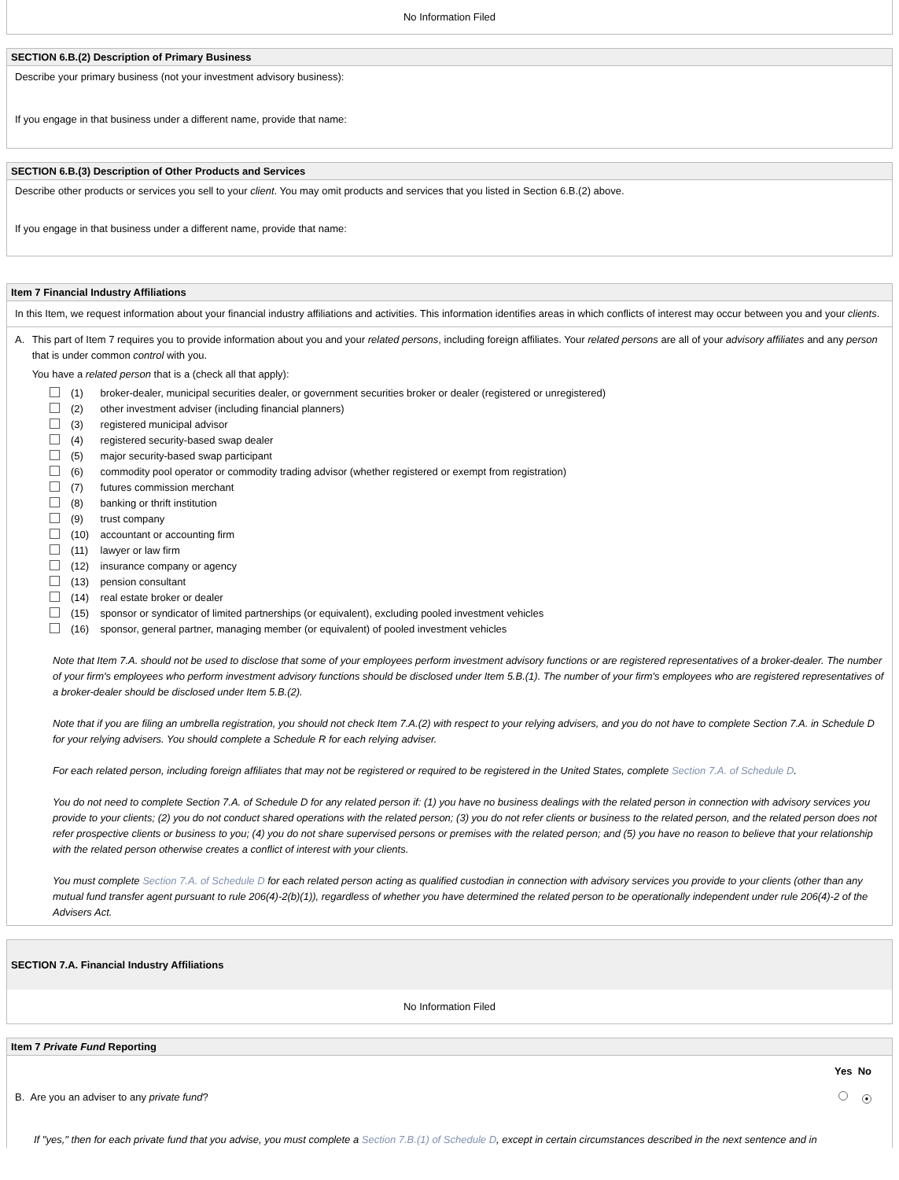No Information Filed
SECTION 6.B.(2) Description of Primary Business
Describe your primary business (not your investment advisory business):
If you engage in that business under a different name, provide that name:
SECTION 6.B.(3) Description of Other Products and Services
Describe other products or services you sell to your client. You may omit products and services that you listed in Section 6.B.(2) above.
If you engage in that business under a different name, provide that name:
Item 7 Financial Industry Affiliations
In this Item, we request information about your financial industry affiliations and activities. This information identifies areas in which conflicts of interest may occur between you and your clients.
A. This part of Item 7 requires you to provide information about you and your related persons, including foreign affiliates. Your related persons are all of your advisory affiliates and any person that is under common control with you.
You have a related person that is a (check all that apply):
(1) broker-dealer, municipal securities dealer, or government securities broker or dealer (registered or unregistered)
(2) other investment adviser (including financial planners)
(3) registered municipal advisor
(4) registered security-based swap dealer
(5) major security-based swap participant
(6) commodity pool operator or commodity trading advisor (whether registered or exempt from registration)
(7) futures commission merchant
(8) banking or thrift institution
(9) trust company
(10) accountant or accounting firm
(11) lawyer or law firm
(12) insurance company or agency
(13) pension consultant
(14) real estate broker or dealer
(15) sponsor or syndicator of limited partnerships (or equivalent), excluding pooled investment vehicles
(16) sponsor, general partner, managing member (or equivalent) of pooled investment vehicles
Note that Item 7.A. should not be used to disclose that some of your employees perform investment advisory functions or are registered representatives of a broker-dealer. The number of your firm's employees who perform investment advisory functions should be disclosed under Item 5.B.(1). The number of your firm's employees who are registered representatives of a broker-dealer should be disclosed under Item 5.B.(2).
Note that if you are filing an umbrella registration, you should not check Item 7.A.(2) with respect to your relying advisers, and you do not have to complete Section 7.A. in Schedule D for your relying advisers. You should complete a Schedule R for each relying adviser.
For each related person, including foreign affiliates that may not be registered or required to be registered in the United States, complete Section 7.A. of Schedule D.
You do not need to complete Section 7.A. of Schedule D for any related person if: (1) you have no business dealings with the related person in connection with advisory services you provide to your clients; (2) you do not conduct shared operations with the related person; (3) you do not refer clients or business to the related person, and the related person does not refer prospective clients or business to you; (4) you do not share supervised persons or premises with the related person; and (5) you have no reason to believe that your relationship with the related person otherwise creates a conflict of interest with your clients.
You must complete Section 7.A. of Schedule D for each related person acting as qualified custodian in connection with advisory services you provide to your clients (other than any mutual fund transfer agent pursuant to rule 206(4)-2(b)(1)), regardless of whether you have determined the related person to be operationally independent under rule 206(4)-2 of the Advisers Act.
SECTION 7.A. Financial Industry Affiliations
No Information Filed
Item 7 Private Fund Reporting
Yes No
B. Are you an adviser to any private fund? ●
If "yes," then for each private fund that you advise, you must complete a Section 7.B.(1) of Schedule D, except in certain circumstances described in the next sentence and in